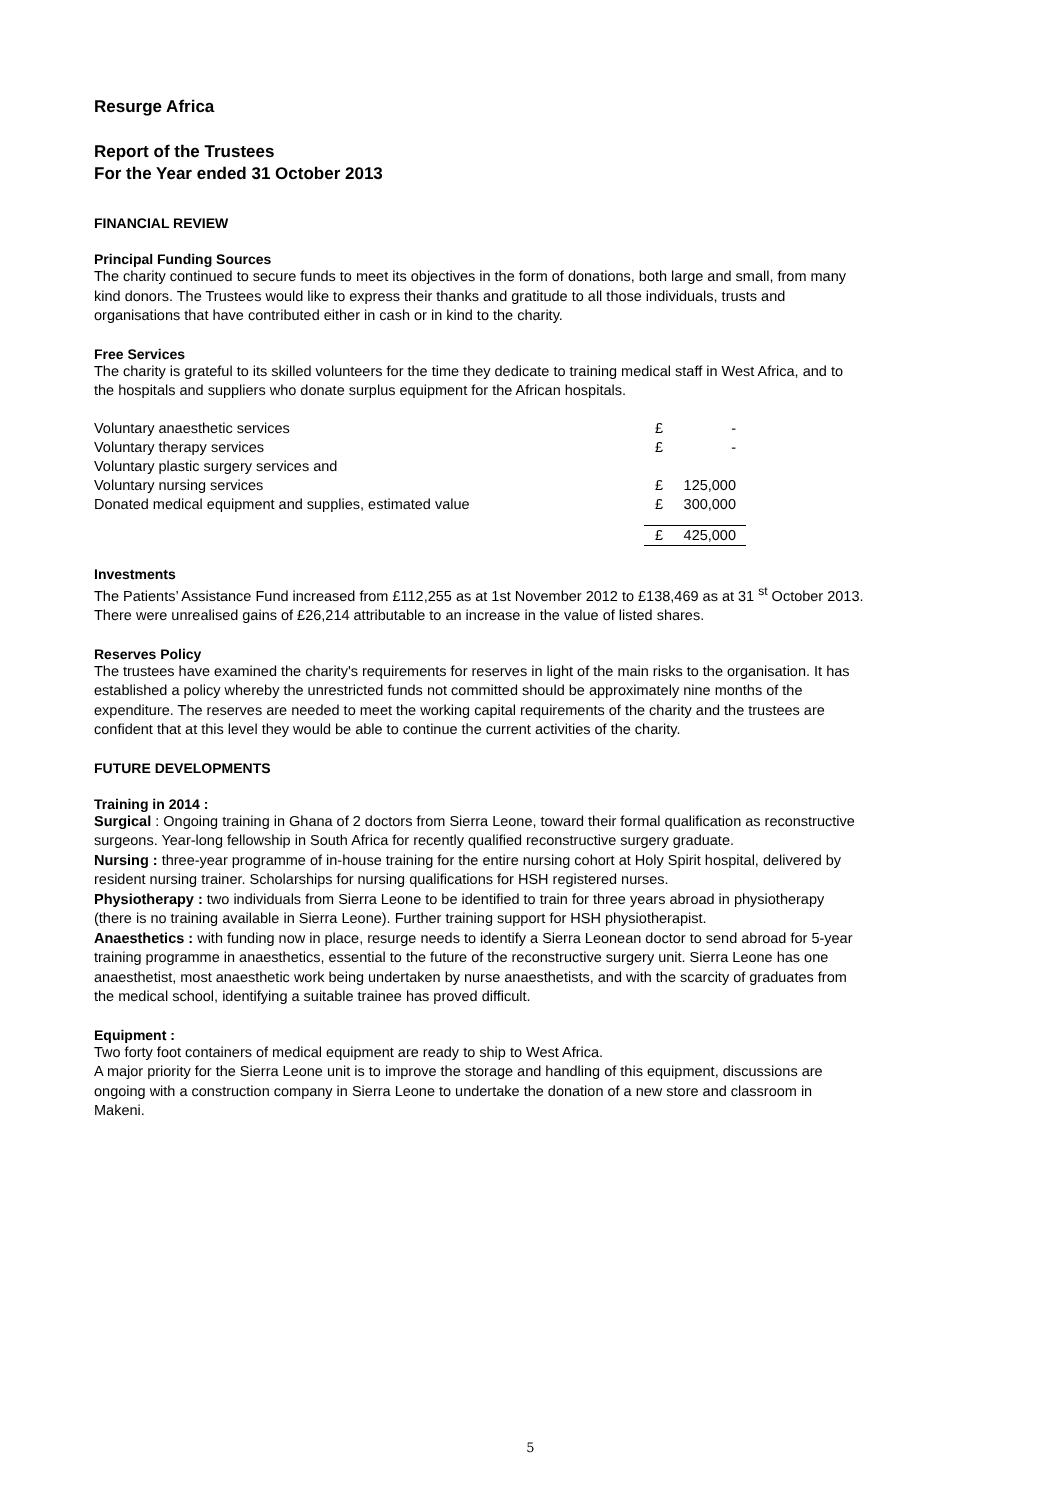Resurge Africa
Report of the Trustees
For the Year ended 31 October 2013
FINANCIAL REVIEW
Principal Funding Sources
The charity continued to secure funds to meet its objectives in the form of donations, both large and small, from many kind donors. The Trustees would like to express their thanks and gratitude to all those individuals, trusts and organisations that have contributed either in cash or in kind to the charity.
Free Services
The charity is grateful to its skilled volunteers for the time they dedicate to training medical staff in West Africa, and to the hospitals and suppliers who donate surplus equipment for the African hospitals.
| Voluntary anaesthetic services | £ | - |
| Voluntary therapy services | £ | - |
| Voluntary plastic surgery services and | | |
| Voluntary nursing services | £ | 125,000 |
| Donated medical equipment and supplies, estimated value | £ | 300,000 |
| | £ | 425,000 |
Investments
The Patients’ Assistance Fund increased from £112,255 as at 1st November 2012 to £138,469 as at 31 <sup>st</sup> October 2013. There were unrealised gains of £26,214 attributable to an increase in the value of listed shares.
Reserves Policy
The trustees have examined the charity's requirements for reserves in light of the main risks to the organisation. It has established a policy whereby the unrestricted funds not committed should be approximately nine months of the expenditure. The reserves are needed to meet the working capital requirements of the charity and the trustees are confident that at this level they would be able to continue the current activities of the charity.
FUTURE DEVELOPMENTS
Training in 2014 :
Surgical : Ongoing training in Ghana of 2 doctors from Sierra Leone, toward their formal qualification as reconstructive surgeons. Year-long fellowship in South Africa for recently qualified reconstructive surgery graduate.
Nursing : three-year programme of in-house training for the entire nursing cohort at Holy Spirit hospital, delivered by resident nursing trainer. Scholarships for nursing qualifications for HSH registered nurses.
Physiotherapy : two individuals from Sierra Leone to be identified to train for three years abroad in physiotherapy (there is no training available in Sierra Leone). Further training support for HSH physiotherapist.
Anaesthetics : with funding now in place, resurge needs to identify a Sierra Leonean doctor to send abroad for 5-year training programme in anaesthetics, essential to the future of the reconstructive surgery unit. Sierra Leone has one anaesthetist, most anaesthetic work being undertaken by nurse anaesthetists, and with the scarcity of graduates from the medical school, identifying a suitable trainee has proved difficult.
Equipment :
Two forty foot containers of medical equipment are ready to ship to West Africa.
A major priority for the Sierra Leone unit is to improve the storage and handling of this equipment, discussions are ongoing with a construction company in Sierra Leone to undertake the donation of a new store and classroom in Makeni.
5